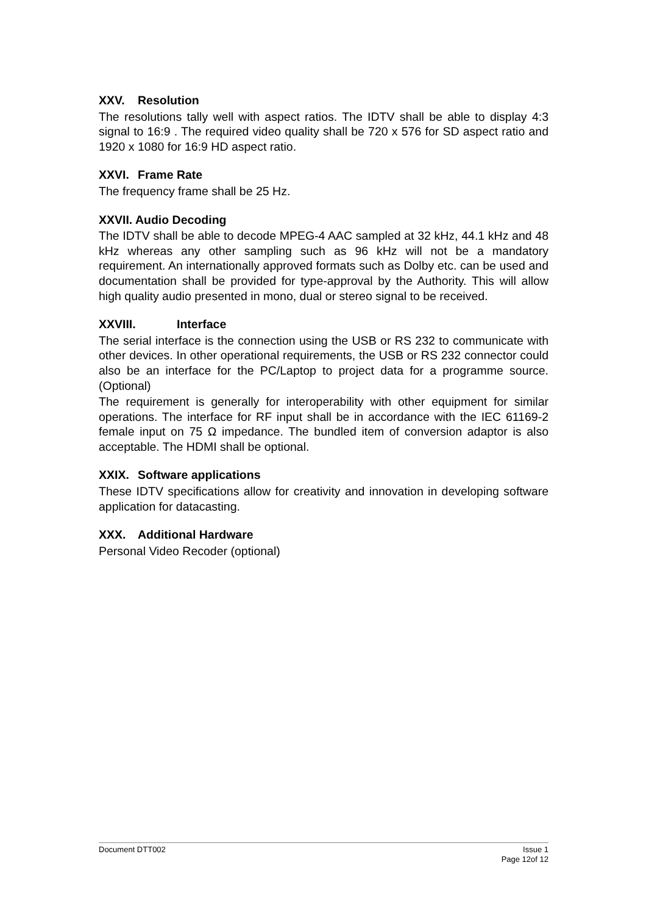XXV. Resolution
The resolutions tally well with aspect ratios. The IDTV shall be able to display 4:3 signal to 16:9 . The required video quality shall be 720 x 576 for SD aspect ratio and 1920 x 1080 for 16:9 HD aspect ratio.
XXVI. Frame Rate
The frequency frame shall be 25 Hz.
XXVII. Audio Decoding
The IDTV shall be able to decode MPEG-4 AAC sampled at 32 kHz, 44.1 kHz and 48 kHz whereas any other sampling such as 96 kHz will not be a mandatory requirement. An internationally approved formats such as Dolby etc. can be used and documentation shall be provided for type-approval by the Authority. This will allow high quality audio presented in mono, dual or stereo signal to be received.
XXVIII. Interface
The serial interface is the connection using the USB or RS 232 to communicate with other devices. In other operational requirements, the USB or RS 232 connector could also be an interface for the PC/Laptop to project data for a programme source. (Optional)
The requirement is generally for interoperability with other equipment for similar operations. The interface for RF input shall be in accordance with the IEC 61169-2 female input on 75 Ω impedance. The bundled item of conversion adaptor is also acceptable. The HDMI shall be optional.
XXIX. Software applications
These IDTV specifications allow for creativity and innovation in developing software application for datacasting.
XXX. Additional Hardware
Personal Video Recoder (optional)
Document DTT002 Issue 1
Page 12of 12